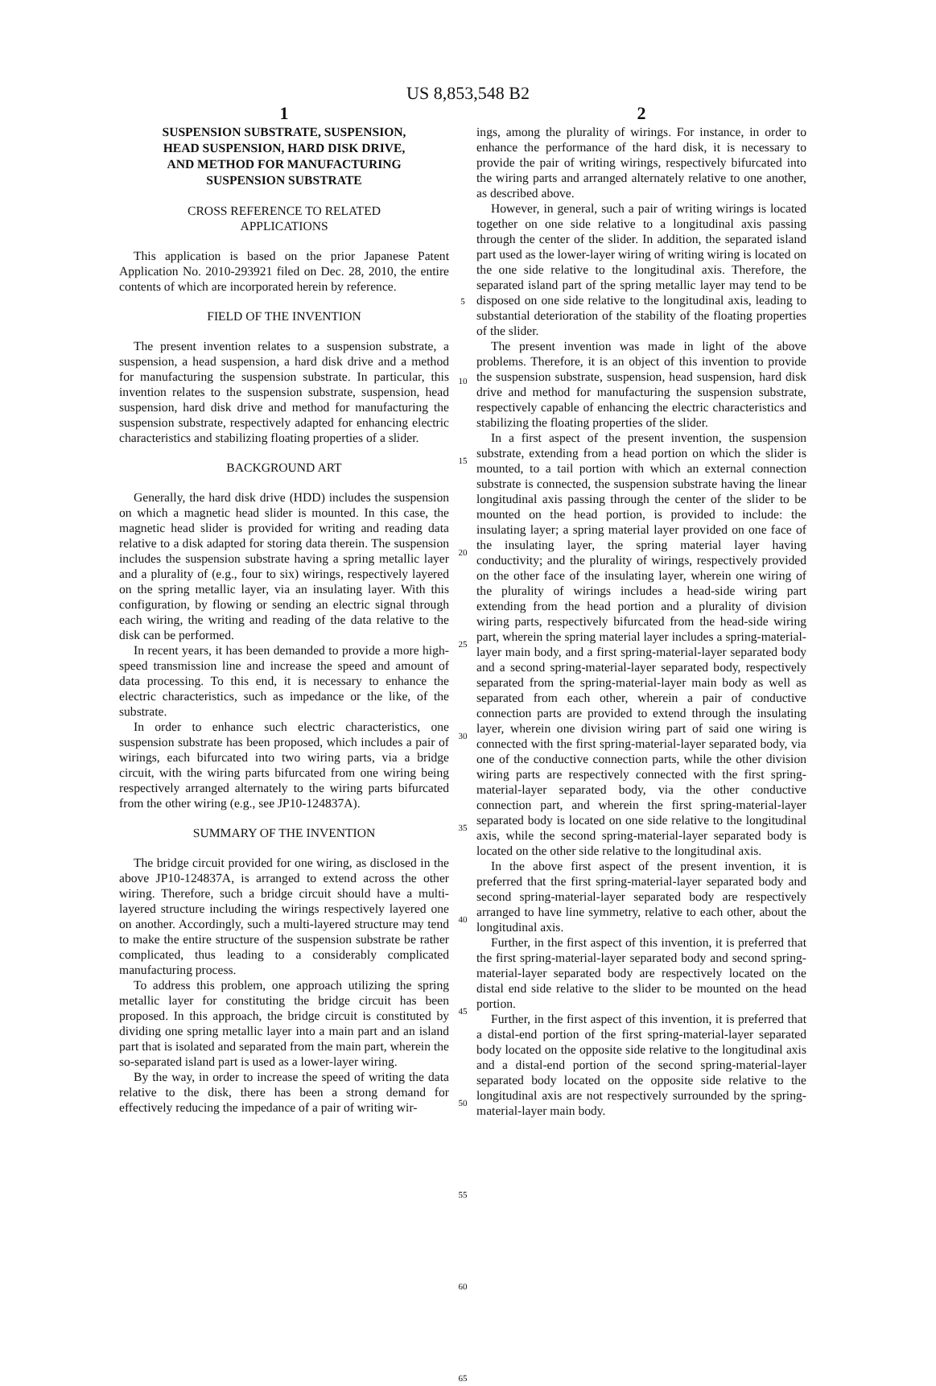US 8,853,548 B2
1
SUSPENSION SUBSTRATE, SUSPENSION,
HEAD SUSPENSION, HARD DISK DRIVE,
AND METHOD FOR MANUFACTURING
SUSPENSION SUBSTRATE
CROSS REFERENCE TO RELATED
APPLICATIONS
This application is based on the prior Japanese Patent Application No. 2010-293921 filed on Dec. 28, 2010, the entire contents of which are incorporated herein by reference.
FIELD OF THE INVENTION
The present invention relates to a suspension substrate, a suspension, a head suspension, a hard disk drive and a method for manufacturing the suspension substrate. In particular, this invention relates to the suspension substrate, suspension, head suspension, hard disk drive and method for manufacturing the suspension substrate, respectively adapted for enhancing electric characteristics and stabilizing floating properties of a slider.
BACKGROUND ART
Generally, the hard disk drive (HDD) includes the suspension on which a magnetic head slider is mounted. In this case, the magnetic head slider is provided for writing and reading data relative to a disk adapted for storing data therein. The suspension includes the suspension substrate having a spring metallic layer and a plurality of (e.g., four to six) wirings, respectively layered on the spring metallic layer, via an insulating layer. With this configuration, by flowing or sending an electric signal through each wiring, the writing and reading of the data relative to the disk can be performed.
In recent years, it has been demanded to provide a more high-speed transmission line and increase the speed and amount of data processing. To this end, it is necessary to enhance the electric characteristics, such as impedance or the like, of the substrate.
In order to enhance such electric characteristics, one suspension substrate has been proposed, which includes a pair of wirings, each bifurcated into two wiring parts, via a bridge circuit, with the wiring parts bifurcated from one wiring being respectively arranged alternately to the wiring parts bifurcated from the other wiring (e.g., see JP10-124837A).
SUMMARY OF THE INVENTION
The bridge circuit provided for one wiring, as disclosed in the above JP10-124837A, is arranged to extend across the other wiring. Therefore, such a bridge circuit should have a multi-layered structure including the wirings respectively layered one on another. Accordingly, such a multi-layered structure may tend to make the entire structure of the suspension substrate be rather complicated, thus leading to a considerably complicated manufacturing process.
To address this problem, one approach utilizing the spring metallic layer for constituting the bridge circuit has been proposed. In this approach, the bridge circuit is constituted by dividing one spring metallic layer into a main part and an island part that is isolated and separated from the main part, wherein the so-separated island part is used as a lower-layer wiring.
By the way, in order to increase the speed of writing the data relative to the disk, there has been a strong demand for effectively reducing the impedance of a pair of writing wir-
5
10
15
20
25
30
35
40
45
50
55
60
65
2
ings, among the plurality of wirings. For instance, in order to enhance the performance of the hard disk, it is necessary to provide the pair of writing wirings, respectively bifurcated into the wiring parts and arranged alternately relative to one another, as described above.
However, in general, such a pair of writing wirings is located together on one side relative to a longitudinal axis passing through the center of the slider. In addition, the separated island part used as the lower-layer wiring of writing wiring is located on the one side relative to the longitudinal axis. Therefore, the separated island part of the spring metallic layer may tend to be disposed on one side relative to the longitudinal axis, leading to substantial deterioration of the stability of the floating properties of the slider.
The present invention was made in light of the above problems. Therefore, it is an object of this invention to provide the suspension substrate, suspension, head suspension, hard disk drive and method for manufacturing the suspension substrate, respectively capable of enhancing the electric characteristics and stabilizing the floating properties of the slider.
In a first aspect of the present invention, the suspension substrate, extending from a head portion on which the slider is mounted, to a tail portion with which an external connection substrate is connected, the suspension substrate having the linear longitudinal axis passing through the center of the slider to be mounted on the head portion, is provided to include: the insulating layer; a spring material layer provided on one face of the insulating layer, the spring material layer having conductivity; and the plurality of wirings, respectively provided on the other face of the insulating layer, wherein one wiring of the plurality of wirings includes a head-side wiring part extending from the head portion and a plurality of division wiring parts, respectively bifurcated from the head-side wiring part, wherein the spring material layer includes a spring-material-layer main body, and a first spring-material-layer separated body and a second spring-material-layer separated body, respectively separated from the spring-material-layer main body as well as separated from each other, wherein a pair of conductive connection parts are provided to extend through the insulating layer, wherein one division wiring part of said one wiring is connected with the first spring-material-layer separated body, via one of the conductive connection parts, while the other division wiring parts are respectively connected with the first spring-material-layer separated body, via the other conductive connection part, and wherein the first spring-material-layer separated body is located on one side relative to the longitudinal axis, while the second spring-material-layer separated body is located on the other side relative to the longitudinal axis.
In the above first aspect of the present invention, it is preferred that the first spring-material-layer separated body and second spring-material-layer separated body are respectively arranged to have line symmetry, relative to each other, about the longitudinal axis.
Further, in the first aspect of this invention, it is preferred that the first spring-material-layer separated body and second spring-material-layer separated body are respectively located on the distal end side relative to the slider to be mounted on the head portion.
Further, in the first aspect of this invention, it is preferred that a distal-end portion of the first spring-material-layer separated body located on the opposite side relative to the longitudinal axis and a distal-end portion of the second spring-material-layer separated body located on the opposite side relative to the longitudinal axis are not respectively surrounded by the spring-material-layer main body.